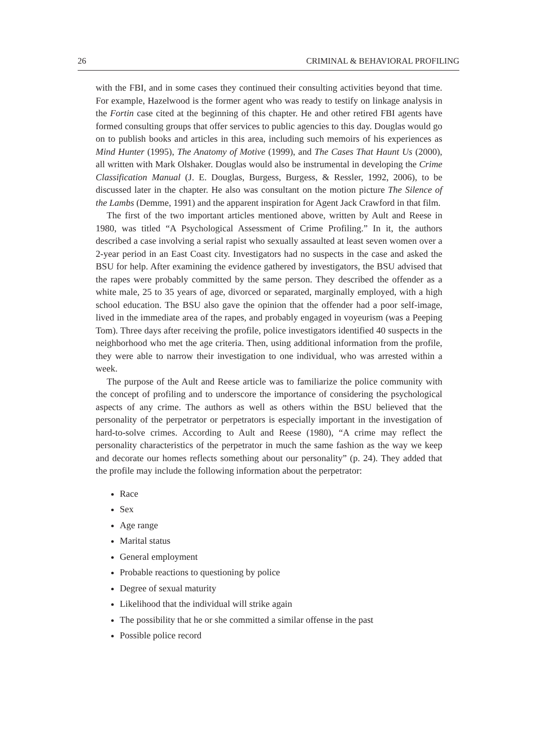26 CRIMINAL & BEHAVIORAL PROFILING
with the FBI, and in some cases they continued their consulting activities beyond that time. For example, Hazelwood is the former agent who was ready to testify on linkage analysis in the Fortin case cited at the beginning of this chapter. He and other retired FBI agents have formed consulting groups that offer services to public agencies to this day. Douglas would go on to publish books and articles in this area, including such memoirs of his experiences as Mind Hunter (1995), The Anatomy of Motive (1999), and The Cases That Haunt Us (2000), all written with Mark Olshaker. Douglas would also be instrumental in developing the Crime Classification Manual (J. E. Douglas, Burgess, Burgess, & Ressler, 1992, 2006), to be discussed later in the chapter. He also was consultant on the motion picture The Silence of the Lambs (Demme, 1991) and the apparent inspiration for Agent Jack Crawford in that film.
The first of the two important articles mentioned above, written by Ault and Reese in 1980, was titled “A Psychological Assessment of Crime Profiling.” In it, the authors described a case involving a serial rapist who sexually assaulted at least seven women over a 2-year period in an East Coast city. Investigators had no suspects in the case and asked the BSU for help. After examining the evidence gathered by investigators, the BSU advised that the rapes were probably committed by the same person. They described the offender as a white male, 25 to 35 years of age, divorced or separated, marginally employed, with a high school education. The BSU also gave the opinion that the offender had a poor self-image, lived in the immediate area of the rapes, and probably engaged in voyeurism (was a Peeping Tom). Three days after receiving the profile, police investigators identified 40 suspects in the neighborhood who met the age criteria. Then, using additional information from the profile, they were able to narrow their investigation to one individual, who was arrested within a week.
The purpose of the Ault and Reese article was to familiarize the police community with the concept of profiling and to underscore the importance of considering the psychological aspects of any crime. The authors as well as others within the BSU believed that the personality of the perpetrator or perpetrators is especially important in the investigation of hard-to-solve crimes. According to Ault and Reese (1980), “A crime may reflect the personality characteristics of the perpetrator in much the same fashion as the way we keep and decorate our homes reflects something about our personality” (p. 24). They added that the profile may include the following information about the perpetrator:
Race
Sex
Age range
Marital status
General employment
Probable reactions to questioning by police
Degree of sexual maturity
Likelihood that the individual will strike again
The possibility that he or she committed a similar offense in the past
Possible police record